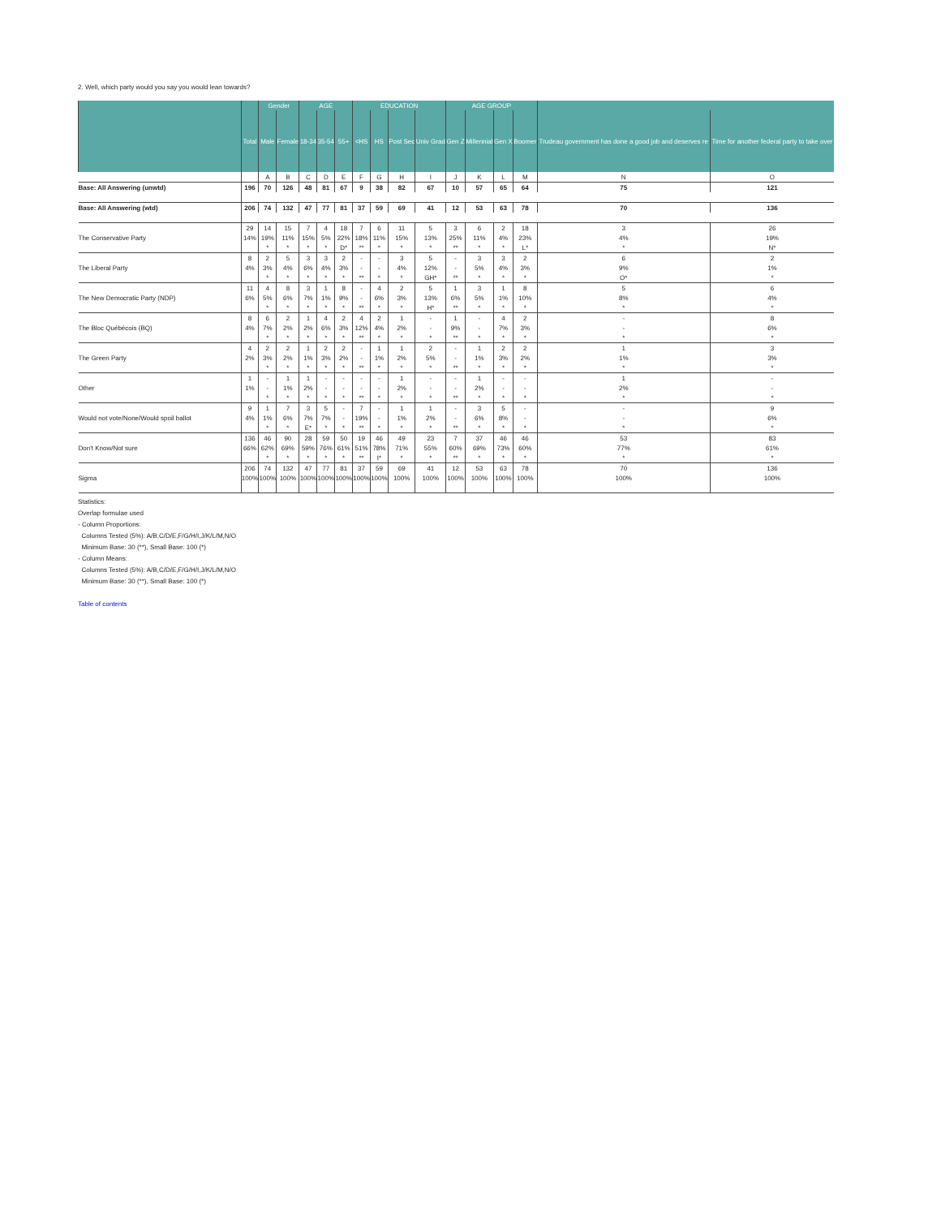2. Well, which party would you say you would lean towards?
| | | Gender | | AGE | | | EDUCATION | | | | AGE GROUP | | | | | |
| --- | --- | --- | --- | --- | --- | --- | --- | --- | --- | --- | --- | --- | --- | --- | --- | --- |
| | Total | Male | Female | 18-34 | 35-54 | 55+ | <HS | HS | Post Sec | Univ Grad | Gen Z | Millennial | Gen X | Boomer | Trudeau government has done a good job and deserves re | Time for another federal party to take over |
| | | A | B | C | D | E | F | G | H | I | J | K | L | M | N | O |
| Base: All Answering (unwtd) | 196 | 70 | 126 | 48 | 81 | 67 | 9 | 38 | 82 | 67 | 10 | 57 | 65 | 64 | 75 | 121 |
| Base: All Answering (wtd) | 206 | 74 | 132 | 47 | 77 | 81 | 37 | 59 | 69 | 41 | 12 | 53 | 63 | 78 | 70 | 136 |
| | 29 | 14 | 15 | 7 | 4 | 18 | 7 | 6 | 11 | 5 | 3 | 6 | 2 | 18 | 3 | 26 |
| The Conservative Party | 14% | 19% | 11% | 15% | 5% | 22% | 18% | 11% | 15% | 13% | 25% | 11% | 4% | 23% | 4% | 19% |
| | | * | * | * | * | D* | ** | * | * | * | ** | * | * | L* | * | N* |
| | 8 | 2 | 5 | 3 | 3 | 2 | - | - | 3 | 5 | - | 3 | 3 | 2 | 6 | 2 |
| The Liberal Party | 4% | 3% | 4% | 6% | 4% | 3% | - | - | 4% | 12% | - | 5% | 4% | 3% | 9% | 1% |
| | | * | * | * | * | * | ** | * | * | GH* | ** | * | * | * | O* | * |
| | 11 | 4 | 8 | 3 | 1 | 8 | - | 4 | 2 | 5 | 1 | 3 | 1 | 8 | 5 | 6 |
| The New Democratic Party (NDP) | 6% | 5% | 6% | 7% | 1% | 9% | - | 6% | 3% | 13% | 6% | 5% | 1% | 10% | 8% | 4% |
| | | * | * | * | * | * | ** | * | * | H* | ** | * | * | * | * | * |
| | 8 | 6 | 2 | 1 | 4 | 2 | 4 | 2 | 1 | - | 1 | - | 4 | 2 | - | 8 |
| The Bloc Québécois (BQ) | 4% | 7% | 2% | 2% | 6% | 3% | 12% | 4% | 2% | - | 9% | - | 7% | 3% | - | 6% |
| | | * | * | * | * | * | ** | * | * | * | ** | * | * | * | * | * |
| | 4 | 2 | 2 | 1 | 2 | 2 | - | 1 | 1 | 2 | - | 1 | 2 | 2 | 1 | 3 |
| The Green Party | 2% | 3% | 2% | 1% | 3% | 2% | - | 1% | 2% | 5% | - | 1% | 3% | 2% | 1% | 3% |
| | | * | * | * | * | * | ** | * | * | * | ** | * | * | * | * | * |
| | 1 | - | 1 | 1 | - | - | - | - | 1 | - | - | 1 | - | - | 1 | - |
| Other | 1% | - | 1% | 2% | - | - | - | - | 2% | - | - | 2% | - | - | 2% | - |
| | | * | * | * | * | * | ** | * | * | * | ** | * | * | * | * | * |
| | 9 | 1 | 7 | 3 | 5 | - | 7 | - | 1 | 1 | - | 3 | 5 | - | - | 9 |
| Would not vote/None/Would spoil ballot | 4% | 1% | 6% | 7% | 7% | - | 19% | - | 1% | 2% | - | 6% | 8% | - | - | 6% |
| | | * | * | E* | * | * | ** | * | * | * | ** | * | * | * | * | * |
| | 136 | 46 | 90 | 28 | 59 | 50 | 19 | 46 | 49 | 23 | 7 | 37 | 46 | 46 | 53 | 83 |
| Don't Know/Not sure | 66% | 62% | 69% | 59% | 76% | 61% | 51% | 78% | 71% | 55% | 60% | 69% | 73% | 60% | 77% | 61% |
| | | * | * | * | * | * | ** | I* | * | * | ** | * | * | * | * | * |
| | 206 | 74 | 132 | 47 | 77 | 81 | 37 | 59 | 69 | 41 | 12 | 53 | 63 | 78 | 70 | 136 |
| Sigma | 100% | 100% | 100% | 100% | 100% | 100% | 100% | 100% | 100% | 100% | 100% | 100% | 100% | 100% | 100% | 100% |
Statistics:
Overlap formulae used
- Column Proportions:
Columns Tested (5%): A/B,C/D/E,F/G/H/I,J/K/L/M,N/O
Minimum Base: 30 (**), Small Base: 100 (*)
- Column Means:
Columns Tested (5%): A/B,C/D/E,F/G/H/I,J/K/L/M,N/O
Minimum Base: 30 (**), Small Base: 100 (*)
Table of contents